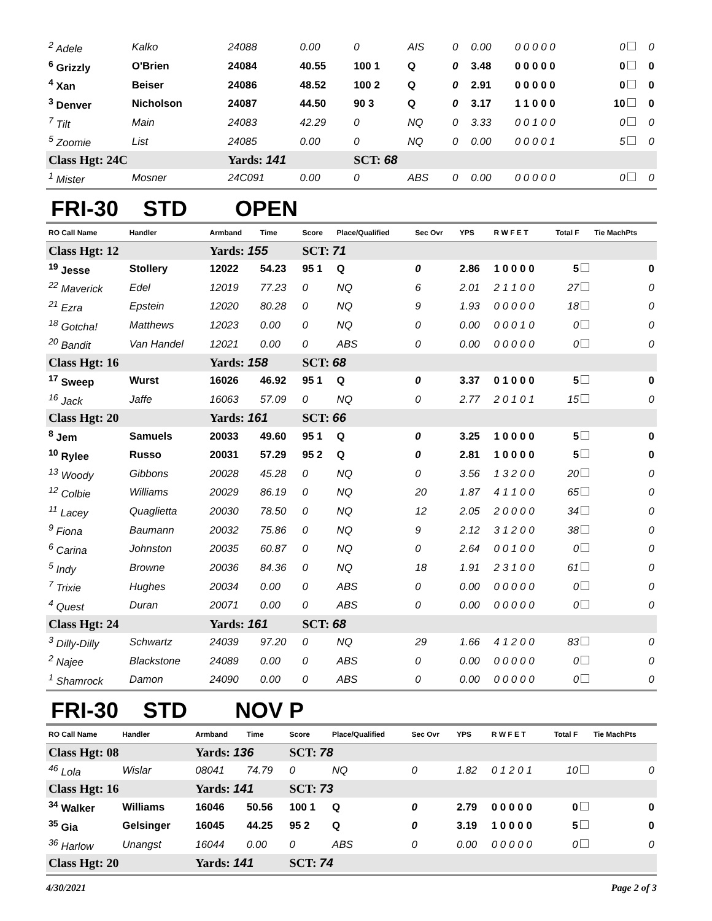| <sup>2</sup> Adele | Kalko | 24088 | 0.00 | 0 | AIS | 0 | 0.00 | 0 0 0 0 0 | 0 | 0 |
| <sup>6</sup> Grizzly | O'Brien | 24084 | 40.55 | 100 1 | Q | 0 | 3.48 | 0 0 0 0 0 | 0 | 0 |
| <sup>4</sup> Xan | Beiser | 24086 | 48.52 | 100 2 | Q | 0 | 2.91 | 0 0 0 0 0 | 0 | 0 |
| <sup>3</sup> Denver | Nicholson | 24087 | 44.50 | 90 3 | Q | 0 | 3.17 | 1 1 0 0 0 | 10 | 0 |
| <sup>7</sup> Tilt | Main | 24083 | 42.29 | 0 | NQ | 0 | 3.33 | 0 0 1 0 0 | 0 | 0 |
| <sup>5</sup> Zoomie | List | 24085 | 0.00 | 0 | NQ | 0 | 0.00 | 0 0 0 0 1 | 5 | 0 |
| Class Hgt: 24C | | Yards: 141 | | SCT: 68 | | | | | | |
| <sup>1</sup> Mister | Mosner | 24C091 | 0.00 | 0 | ABS | 0 | 0.00 | 0 0 0 0 0 | 0 | 0 |
FRI-30 STD OPEN
| RO Call Name | Handler | Armband | Time | Score | Place/Qualified | Sec Ovr | YPS | R W F E T | Total F | Tie MachPts |
| --- | --- | --- | --- | --- | --- | --- | --- | --- | --- | --- |
| Class Hgt: 12 | | Yards: 155 | | SCT: 71 | | | | | | |
| <sup>19</sup> Jesse | Stollery | 12022 | 54.23 | 95 1 | Q | 0 | 2.86 | 1 0 0 0 0 | 5 | 0 |
| <sup>22</sup> Maverick | Edel | 12019 | 77.23 | 0 | NQ | 6 | 2.01 | 2 1 1 0 0 | 27 | 0 |
| <sup>21</sup> Ezra | Epstein | 12020 | 80.28 | 0 | NQ | 9 | 1.93 | 0 0 0 0 0 | 18 | 0 |
| <sup>18</sup> Gotcha! | Matthews | 12023 | 0.00 | 0 | NQ | 0 | 0.00 | 0 0 0 1 0 | 0 | 0 |
| <sup>20</sup> Bandit | Van Handel | 12021 | 0.00 | 0 | ABS | 0 | 0.00 | 0 0 0 0 0 | 0 | 0 |
| Class Hgt: 16 | | Yards: 158 | | SCT: 68 | | | | | | |
| <sup>17</sup> Sweep | Wurst | 16026 | 46.92 | 95 1 | Q | 0 | 3.37 | 0 1 0 0 0 | 5 | 0 |
| <sup>16</sup> Jack | Jaffe | 16063 | 57.09 | 0 | NQ | 0 | 2.77 | 2 0 1 0 1 | 15 | 0 |
| Class Hgt: 20 | | Yards: 161 | | SCT: 66 | | | | | | |
| <sup>8</sup> Jem | Samuels | 20033 | 49.60 | 95 1 | Q | 0 | 3.25 | 1 0 0 0 0 | 5 | 0 |
| <sup>10</sup> Rylee | Russo | 20031 | 57.29 | 95 2 | Q | 0 | 2.81 | 1 0 0 0 0 | 5 | 0 |
| <sup>13</sup> Woody | Gibbons | 20028 | 45.28 | 0 | NQ | 0 | 3.56 | 1 3 2 0 0 | 20 | 0 |
| <sup>12</sup> Colbie | Williams | 20029 | 86.19 | 0 | NQ | 20 | 1.87 | 4 1 1 0 0 | 65 | 0 |
| <sup>11</sup> Lacey | Quaglietta | 20030 | 78.50 | 0 | NQ | 12 | 2.05 | 2 0 0 0 0 | 34 | 0 |
| <sup>9</sup> Fiona | Baumann | 20032 | 75.86 | 0 | NQ | 9 | 2.12 | 3 1 2 0 0 | 38 | 0 |
| <sup>6</sup> Carina | Johnston | 20035 | 60.87 | 0 | NQ | 0 | 2.64 | 0 0 1 0 0 | 0 | 0 |
| <sup>5</sup> Indy | Browne | 20036 | 84.36 | 0 | NQ | 18 | 1.91 | 2 3 1 0 0 | 61 | 0 |
| <sup>7</sup> Trixie | Hughes | 20034 | 0.00 | 0 | ABS | 0 | 0.00 | 0 0 0 0 0 | 0 | 0 |
| <sup>4</sup> Quest | Duran | 20071 | 0.00 | 0 | ABS | 0 | 0.00 | 0 0 0 0 0 | 0 | 0 |
| Class Hgt: 24 | | Yards: 161 | | SCT: 68 | | | | | | |
| <sup>3</sup> Dilly-Dilly | Schwartz | 24039 | 97.20 | 0 | NQ | 29 | 1.66 | 4 1 2 0 0 | 83 | 0 |
| <sup>2</sup> Najee | Blackstone | 24089 | 0.00 | 0 | ABS | 0 | 0.00 | 0 0 0 0 0 | 0 | 0 |
| <sup>1</sup> Shamrock | Damon | 24090 | 0.00 | 0 | ABS | 0 | 0.00 | 0 0 0 0 0 | 0 | 0 |
FRI-30 STD NOV P
| RO Call Name | Handler | Armband | Time | Score | Place/Qualified | Sec Ovr | YPS | R W F E T | Total F | Tie MachPts |
| --- | --- | --- | --- | --- | --- | --- | --- | --- | --- | --- |
| Class Hgt: 08 | | Yards: 136 | | SCT: 78 | | | | | | |
| <sup>46</sup> Lola | Wislar | 08041 | 74.79 | 0 | NQ | 0 | 1.82 | 0 1 2 0 1 | 10 | 0 |
| Class Hgt: 16 | | Yards: 141 | | SCT: 73 | | | | | | |
| <sup>34</sup> Walker | Williams | 16046 | 50.56 | 100 1 | Q | 0 | 2.79 | 0 0 0 0 0 | 0 | 0 |
| <sup>35</sup> Gia | Gelsinger | 16045 | 44.25 | 95 2 | Q | 0 | 3.19 | 1 0 0 0 0 | 5 | 0 |
| <sup>36</sup> Harlow | Unangst | 16044 | 0.00 | 0 | ABS | 0 | 0.00 | 0 0 0 0 0 | 0 | 0 |
| Class Hgt: 20 | | Yards: 141 | | SCT: 74 | | | | | | |
4/30/2021 Page 2 of 3